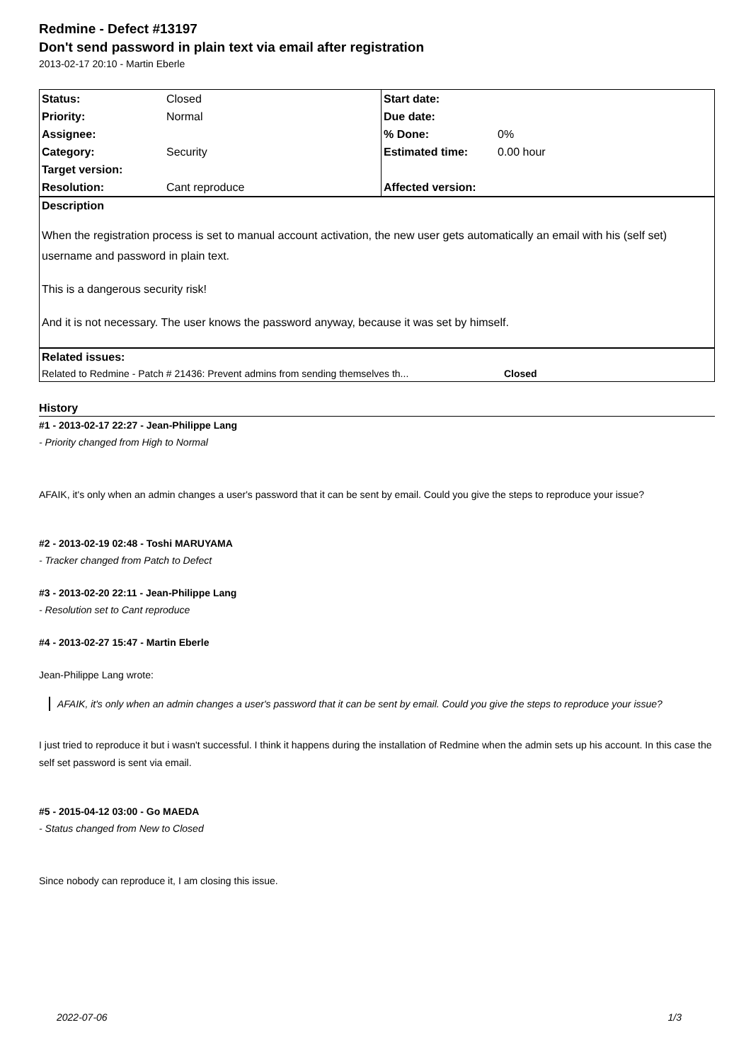Redmine - Defect #13197
Don't send password in plain text via email after registration
2013-02-17 20:10 - Martin Eberle
| Status: | Closed | Start date: | |
| Priority: | Normal | Due date: | |
| Assignee: | | % Done: | 0% |
| Category: | Security | Estimated time: | 0.00 hour |
| Target version: | | | |
| Resolution: | Cant reproduce | Affected version: | |
Description
When the registration process is set to manual account activation, the new user gets automatically an email with his (self set) username and password in plain text.
This is a dangerous security risk!
And it is not necessary. The user knows the password anyway, because it was set by himself.
Related issues:
Related to Redmine - Patch # 21436: Prevent admins from sending themselves th... Closed
History
#1 - 2013-02-17 22:27 - Jean-Philippe Lang
- Priority changed from High to Normal
AFAIK, it's only when an admin changes a user's password that it can be sent by email. Could you give the steps to reproduce your issue?
#2 - 2013-02-19 02:48 - Toshi MARUYAMA
- Tracker changed from Patch to Defect
#3 - 2013-02-20 22:11 - Jean-Philippe Lang
- Resolution set to Cant reproduce
#4 - 2013-02-27 15:47 - Martin Eberle
Jean-Philippe Lang wrote:
AFAIK, it's only when an admin changes a user's password that it can be sent by email. Could you give the steps to reproduce your issue?
I just tried to reproduce it but i wasn't successful. I think it happens during the installation of Redmine when the admin sets up his account. In this case the self set password is sent via email.
#5 - 2015-04-12 03:00 - Go MAEDA
- Status changed from New to Closed
Since nobody can reproduce it, I am closing this issue.
2022-07-06 1/3